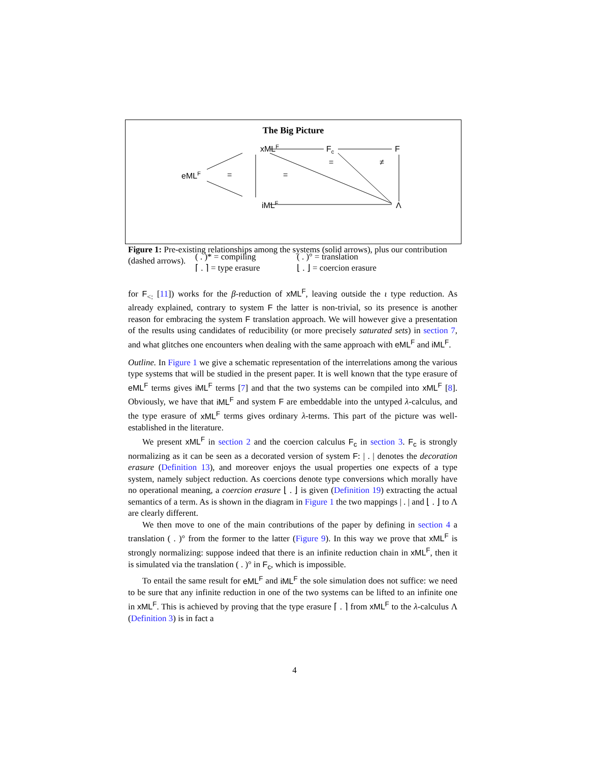The Big Picture
xMLF
Fc
F
eMLF
iMLF
Λ
=
=
=
≠
( . )* = compiling
⌈ . ⌉ = type erasure
( . )° = translation
⌊ . ⌋ = coercion erasure
Figure 1: Pre-existing relationships among the systems (solid arrows), plus our contribution (dashed arrows).
for F<sub><:</sub> [11]) works for the β-reduction of xML<sup>F</sup>, leaving outside the ι type reduction. As already explained, contrary to system F the latter is non-trivial, so its presence is another reason for embracing the system F translation approach. We will however give a presentation of the results using candidates of reducibility (or more precisely saturated sets) in section 7, and what glitches one encounters when dealing with the same approach with eML<sup>F</sup> and iML<sup>F</sup>.
Outline. In Figure 1 we give a schematic representation of the interrelations among the various type systems that will be studied in the present paper. It is well known that the type erasure of eML<sup>F</sup> terms gives iML<sup>F</sup> terms [7] and that the two systems can be compiled into xML<sup>F</sup> [8]. Obviously, we have that iML<sup>F</sup> and system F are embeddable into the untyped λ-calculus, and the type erasure of xML<sup>F</sup> terms gives ordinary λ-terms. This part of the picture was well-established in the literature.
We present xML<sup>F</sup> in section 2 and the coercion calculus F<sub>c</sub> in section 3. F<sub>c</sub> is strongly normalizing as it can be seen as a decorated version of system F: | . | denotes the decoration erasure (Definition 13), and moreover enjoys the usual properties one expects of a type system, namely subject reduction. As coercions denote type conversions which morally have no operational meaning, a coercion erasure ⌊ . ⌋ is given (Definition 19) extracting the actual semantics of a term. As is shown in the diagram in Figure 1 the two mappings | . | and ⌊ . ⌋ to Λ are clearly different.
We then move to one of the main contributions of the paper by defining in section 4 a translation ( . )° from the former to the latter (Figure 9). In this way we prove that xML<sup>F</sup> is strongly normalizing: suppose indeed that there is an infinite reduction chain in xML<sup>F</sup>, then it is simulated via the translation ( . )° in F<sub>c</sub>, which is impossible.
To entail the same result for eML<sup>F</sup> and iML<sup>F</sup> the sole simulation does not suffice: we need to be sure that any infinite reduction in one of the two systems can be lifted to an infinite one in xML<sup>F</sup>. This is achieved by proving that the type erasure ⌈ . ⌉ from xML<sup>F</sup> to the λ-calculus Λ (Definition 3) is in fact a
4